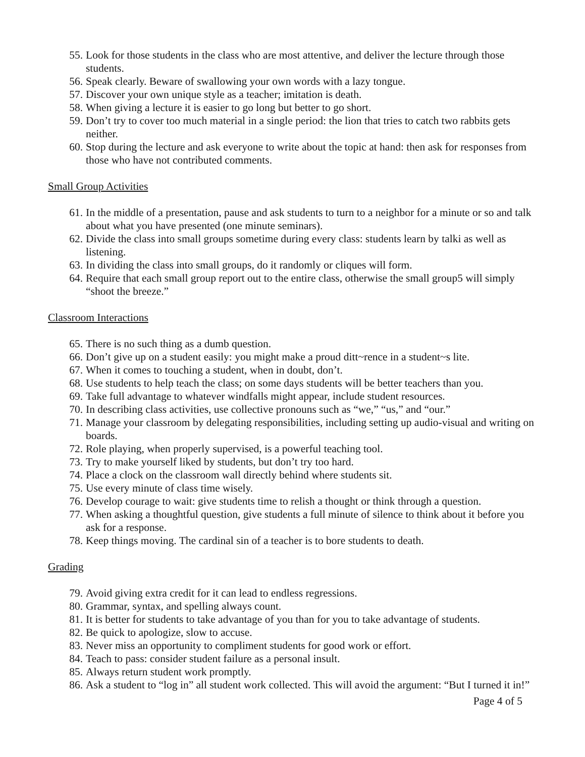55. Look for those students in the class who are most attentive, and deliver the lecture through those students.
56. Speak clearly. Beware of swallowing your own words with a lazy tongue.
57. Discover your own unique style as a teacher; imitation is death.
58. When giving a lecture it is easier to go long but better to go short.
59. Don’t try to cover too much material in a single period: the lion that tries to catch two rabbits gets neither.
60. Stop during the lecture and ask everyone to write about the topic at hand: then ask for responses from those who have not contributed comments.
Small Group Activities
61. In the middle of a presentation, pause and ask students to turn to a neighbor for a minute or so and talk about what you have presented (one minute seminars).
62. Divide the class into small groups sometime during every class: students learn by talki as well as listening.
63. In dividing the class into small groups, do it randomly or cliques will form.
64. Require that each small group report out to the entire class, otherwise the small group5 will simply “shoot the breeze.”
Classroom Interactions
65. There is no such thing as a dumb question.
66. Don’t give up on a student easily: you might make a proud ditt~rence in a student~s lite.
67. When it comes to touching a student, when in doubt, don’t.
68. Use students to help teach the class; on some days students will be better teachers than you.
69. Take full advantage to whatever windfalls might appear, include student resources.
70. In describing class activities, use collective pronouns such as “we,” “us,” and “our.”
71. Manage your classroom by delegating responsibilities, including setting up audio-visual and writing on boards.
72. Role playing, when properly supervised, is a powerful teaching tool.
73. Try to make yourself liked by students, but don’t try too hard.
74. Place a clock on the classroom wall directly behind where students sit.
75. Use every minute of class time wisely.
76. Develop courage to wait: give students time to relish a thought or think through a question.
77. When asking a thoughtful question, give students a full minute of silence to think about it before you ask for a response.
78. Keep things moving. The cardinal sin of a teacher is to bore students to death.
Grading
79. Avoid giving extra credit for it can lead to endless regressions.
80. Grammar, syntax, and spelling always count.
81. It is better for students to take advantage of you than for you to take advantage of students.
82. Be quick to apologize, slow to accuse.
83. Never miss an opportunity to compliment students for good work or effort.
84. Teach to pass: consider student failure as a personal insult.
85. Always return student work promptly.
86. Ask a student to “log in” all student work collected. This will avoid the argument: “But I turned it in!”
Page 4 of 5